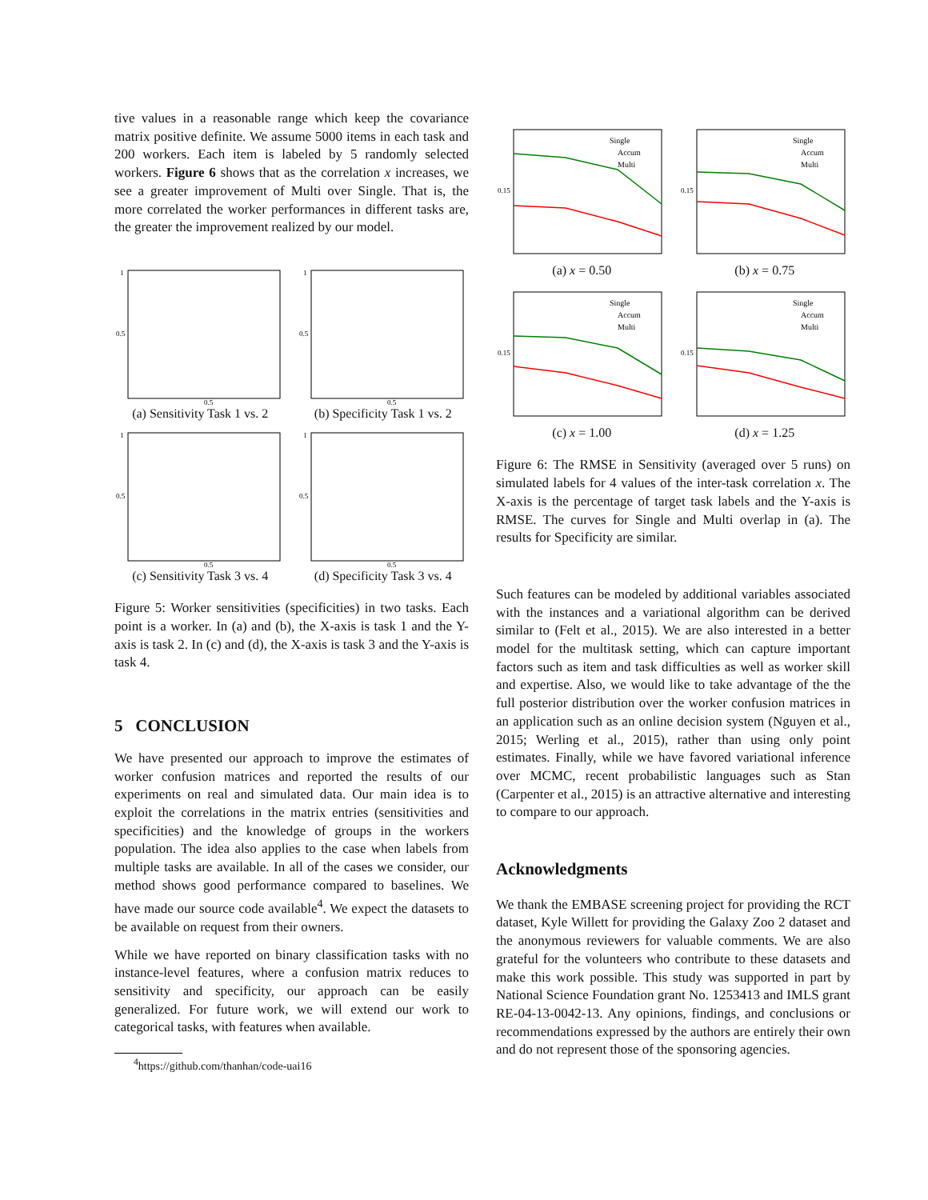tive values in a reasonable range which keep the covariance matrix positive definite. We assume 5000 items in each task and 200 workers. Each item is labeled by 5 randomly selected workers. Figure 6 shows that as the correlation x increases, we see a greater improvement of Multi over Single. That is, the more correlated the worker performances in different tasks are, the greater the improvement realized by our model.
1
0.5
0.5
(a) Sensitivity Task 1 vs. 2
1
0.5
0.5
(b) Specificity Task 1 vs. 2
1
0.5
0.5
(c) Sensitivity Task 3 vs. 4
1
0.5
0.5
(d) Specificity Task 3 vs. 4
Figure 5: Worker sensitivities (specificities) in two tasks. Each point is a worker. In (a) and (b), the X-axis is task 1 and the Y-axis is task 2. In (c) and (d), the X-axis is task 3 and the Y-axis is task 4.
5 CONCLUSION
We have presented our approach to improve the estimates of worker confusion matrices and reported the results of our experiments on real and simulated data. Our main idea is to exploit the correlations in the matrix entries (sensitivities and specificities) and the knowledge of groups in the workers population. The idea also applies to the case when labels from multiple tasks are available. In all of the cases we consider, our method shows good performance compared to baselines. We have made our source code available<sup>4</sup>. We expect the datasets to be available on request from their owners.
While we have reported on binary classification tasks with no instance-level features, where a confusion matrix reduces to sensitivity and specificity, our approach can be easily generalized. For future work, we will extend our work to categorical tasks, with features when available.
<sup>4</sup> https://github.com/thanhan/code-uai16
Single
Accum
Multi
0.15
(a) x = 0.50
Single
Accum
Multi
0.15
(b) x = 0.75
Single
Accum
Multi
0.15
(c) x = 1.00
Single
Accum
Multi
0.15
(d) x = 1.25
Figure 6: The RMSE in Sensitivity (averaged over 5 runs) on simulated labels for 4 values of the inter-task correlation x. The X-axis is the percentage of target task labels and the Y-axis is RMSE. The curves for Single and Multi overlap in (a). The results for Specificity are similar.
Such features can be modeled by additional variables associated with the instances and a variational algorithm can be derived similar to (Felt et al., 2015). We are also interested in a better model for the multitask setting, which can capture important factors such as item and task difficulties as well as worker skill and expertise. Also, we would like to take advantage of the the full posterior distribution over the worker confusion matrices in an application such as an online decision system (Nguyen et al., 2015; Werling et al., 2015), rather than using only point estimates. Finally, while we have favored variational inference over MCMC, recent probabilistic languages such as Stan (Carpenter et al., 2015) is an attractive alternative and interesting to compare to our approach.
Acknowledgments
We thank the EMBASE screening project for providing the RCT dataset, Kyle Willett for providing the Galaxy Zoo 2 dataset and the anonymous reviewers for valuable comments. We are also grateful for the volunteers who contribute to these datasets and make this work possible. This study was supported in part by National Science Foundation grant No. 1253413 and IMLS grant RE-04-13-0042-13. Any opinions, findings, and conclusions or recommendations expressed by the authors are entirely their own and do not represent those of the sponsoring agencies.